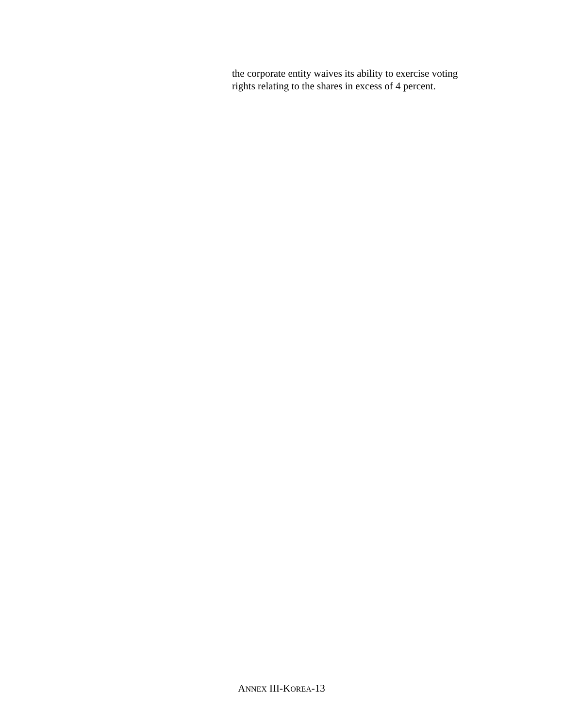the corporate entity waives its ability to exercise voting
rights relating to the shares in excess of 4 percent.
ANNEX III-KOREA-13